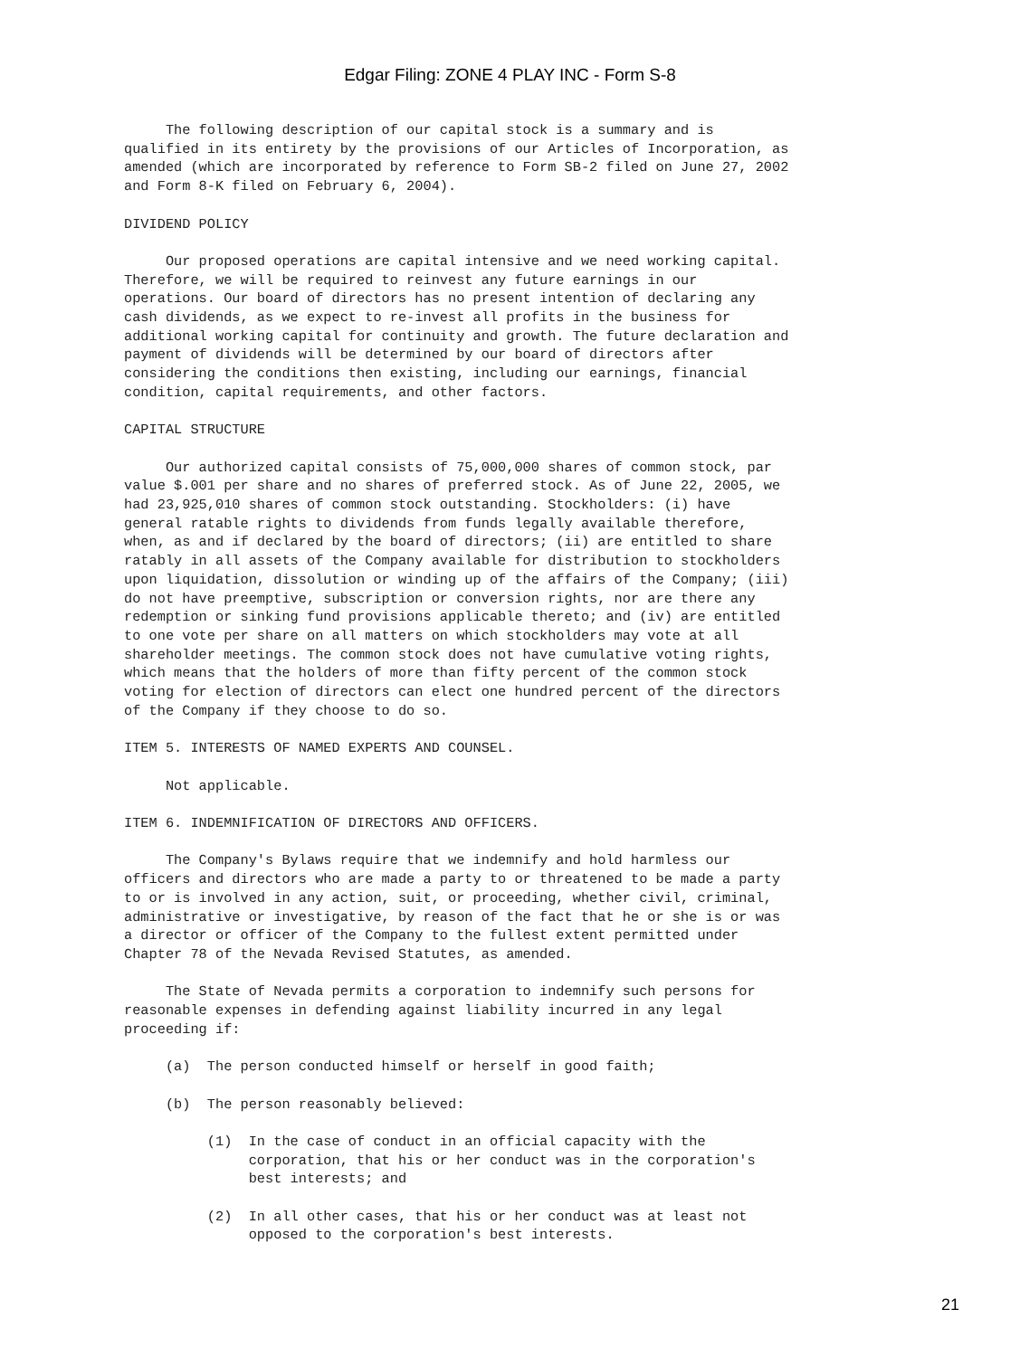Edgar Filing: ZONE 4 PLAY INC - Form S-8
     The following description of our capital stock is a summary and is
qualified in its entirety by the provisions of our Articles of Incorporation, as
amended (which are incorporated by reference to Form SB-2 filed on June 27, 2002
and Form 8-K filed on February 6, 2004).

DIVIDEND POLICY

     Our proposed operations are capital intensive and we need working capital.
Therefore, we will be required to reinvest any future earnings in our
operations. Our board of directors has no present intention of declaring any
cash dividends, as we expect to re-invest all profits in the business for
additional working capital for continuity and growth. The future declaration and
payment of dividends will be determined by our board of directors after
considering the conditions then existing, including our earnings, financial
condition, capital requirements, and other factors.

CAPITAL STRUCTURE

     Our authorized capital consists of 75,000,000 shares of common stock, par
value $.001 per share and no shares of preferred stock. As of June 22, 2005, we
had 23,925,010 shares of common stock outstanding. Stockholders: (i) have
general ratable rights to dividends from funds legally available therefore,
when, as and if declared by the board of directors; (ii) are entitled to share
ratably in all assets of the Company available for distribution to stockholders
upon liquidation, dissolution or winding up of the affairs of the Company; (iii)
do not have preemptive, subscription or conversion rights, nor are there any
redemption or sinking fund provisions applicable thereto; and (iv) are entitled
to one vote per share on all matters on which stockholders may vote at all
shareholder meetings. The common stock does not have cumulative voting rights,
which means that the holders of more than fifty percent of the common stock
voting for election of directors can elect one hundred percent of the directors
of the Company if they choose to do so.

ITEM 5. INTERESTS OF NAMED EXPERTS AND COUNSEL.

     Not applicable.

ITEM 6. INDEMNIFICATION OF DIRECTORS AND OFFICERS.

     The Company's Bylaws require that we indemnify and hold harmless our
officers and directors who are made a party to or threatened to be made a party
to or is involved in any action, suit, or proceeding, whether civil, criminal,
administrative or investigative, by reason of the fact that he or she is or was
a director or officer of the Company to the fullest extent permitted under
Chapter 78 of the Nevada Revised Statutes, as amended.

     The State of Nevada permits a corporation to indemnify such persons for
reasonable expenses in defending against liability incurred in any legal
proceeding if:

     (a)  The person conducted himself or herself in good faith;

     (b)  The person reasonably believed:

          (1)  In the case of conduct in an official capacity with the
               corporation, that his or her conduct was in the corporation's
               best interests; and

          (2)  In all other cases, that his or her conduct was at least not
               opposed to the corporation's best interests.
21